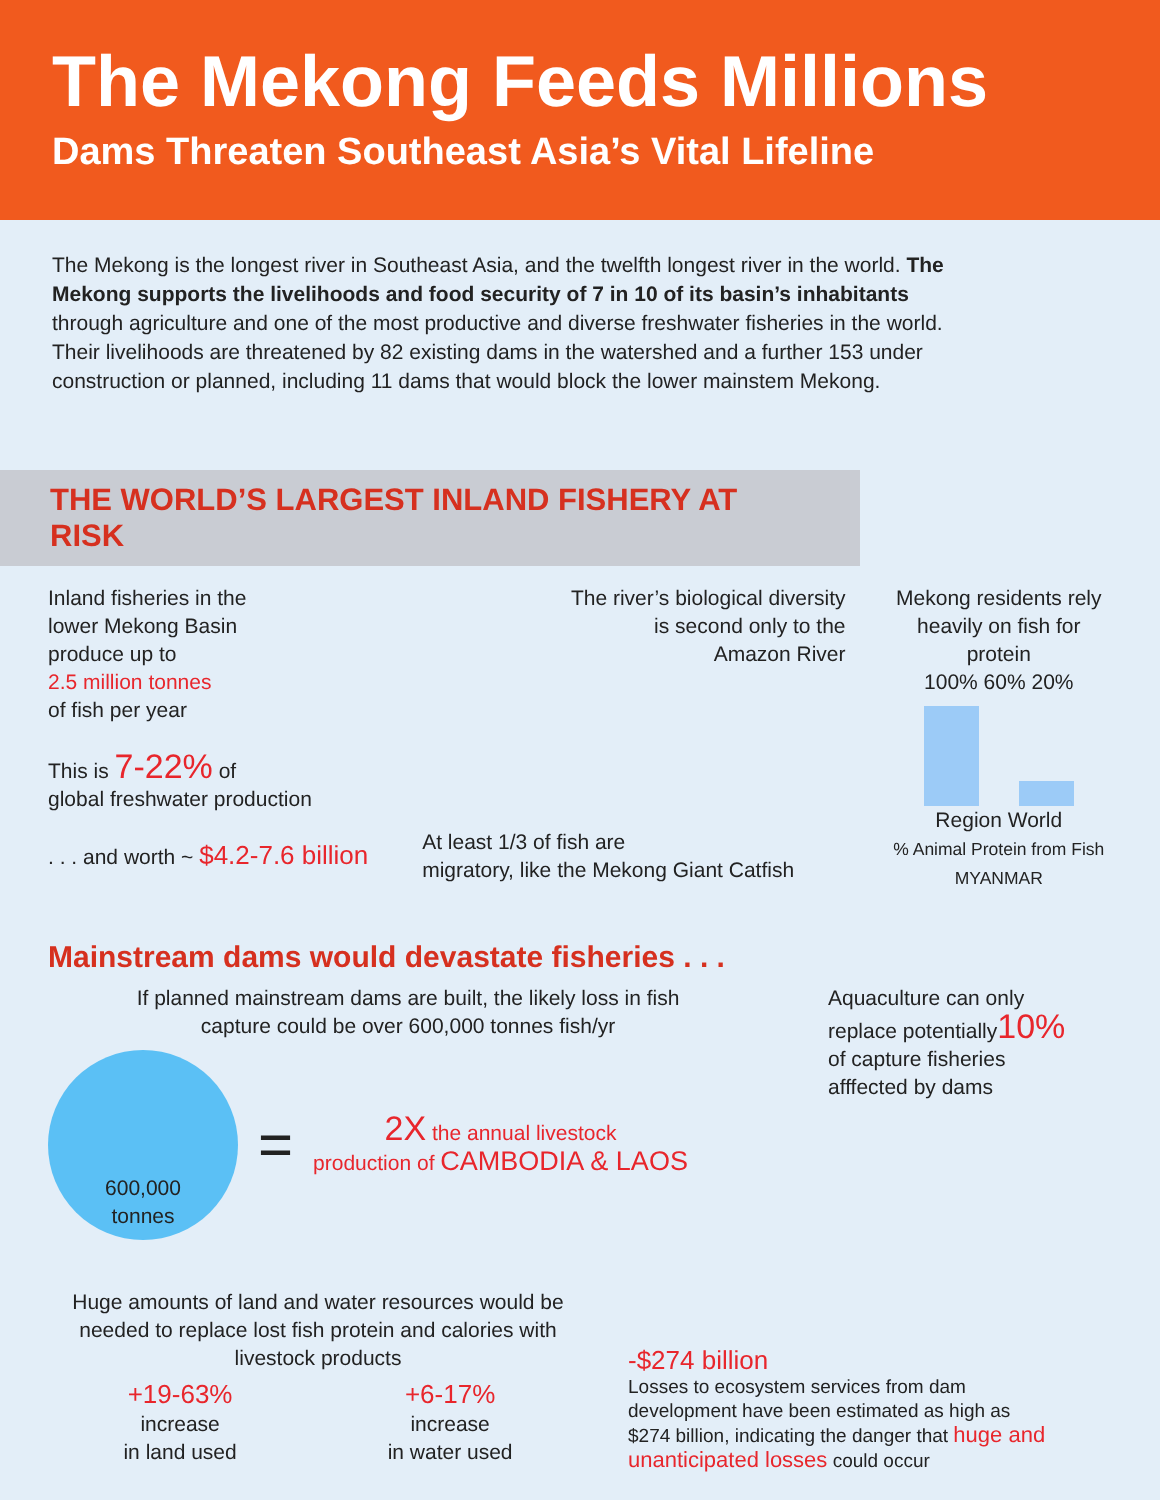The Mekong Feeds Millions
Dams Threaten Southeast Asia’s Vital Lifeline
The Mekong is the longest river in Southeast Asia, and the twelfth longest river in the world. The Mekong supports the livelihoods and food security of 7 in 10 of its basin’s inhabitants through agriculture and one of the most productive and diverse freshwater fisheries in the world. Their livelihoods are threatened by 82 existing dams in the watershed and a further 153 under construction or planned, including 11 dams that would block the lower mainstem Mekong.
THE WORLD’S LARGEST INLAND FISHERY AT RISK
Inland fisheries in the
lower Mekong Basin
produce up to
2.5 million tonnes
of fish per year
This is 7-22% of
global freshwater production
. . . and worth ~ $4.2-7.6 billion
The river’s biological diversity
is second only to the
Amazon River
At least 1/3 of fish are
migratory, like the Mekong Giant Catfish
Mekong residents rely heavily on fish for protein
100% 60% 20%
Region World
% Animal Protein from Fish
MYANMAR
Mainstream dams would devastate fisheries . . .
If planned mainstream dams are built, the likely loss in fish
capture could be over 600,000 tonnes fish/yr
600,000
tonnes
=
2X the annual livestock
production of CAMBODIA & LAOS
Aquaculture can only replace potentially10% of capture fisheries afffected by dams
Huge amounts of land and water resources would be needed to replace lost fish protein and calories with livestock products
+19-63%
increase
in land used
+6-17%
increase
in water used
-$274 billion
Losses to ecosystem services from dam development have been estimated as high as $274 billion, indicating the danger that huge and unanticipated losses could occur